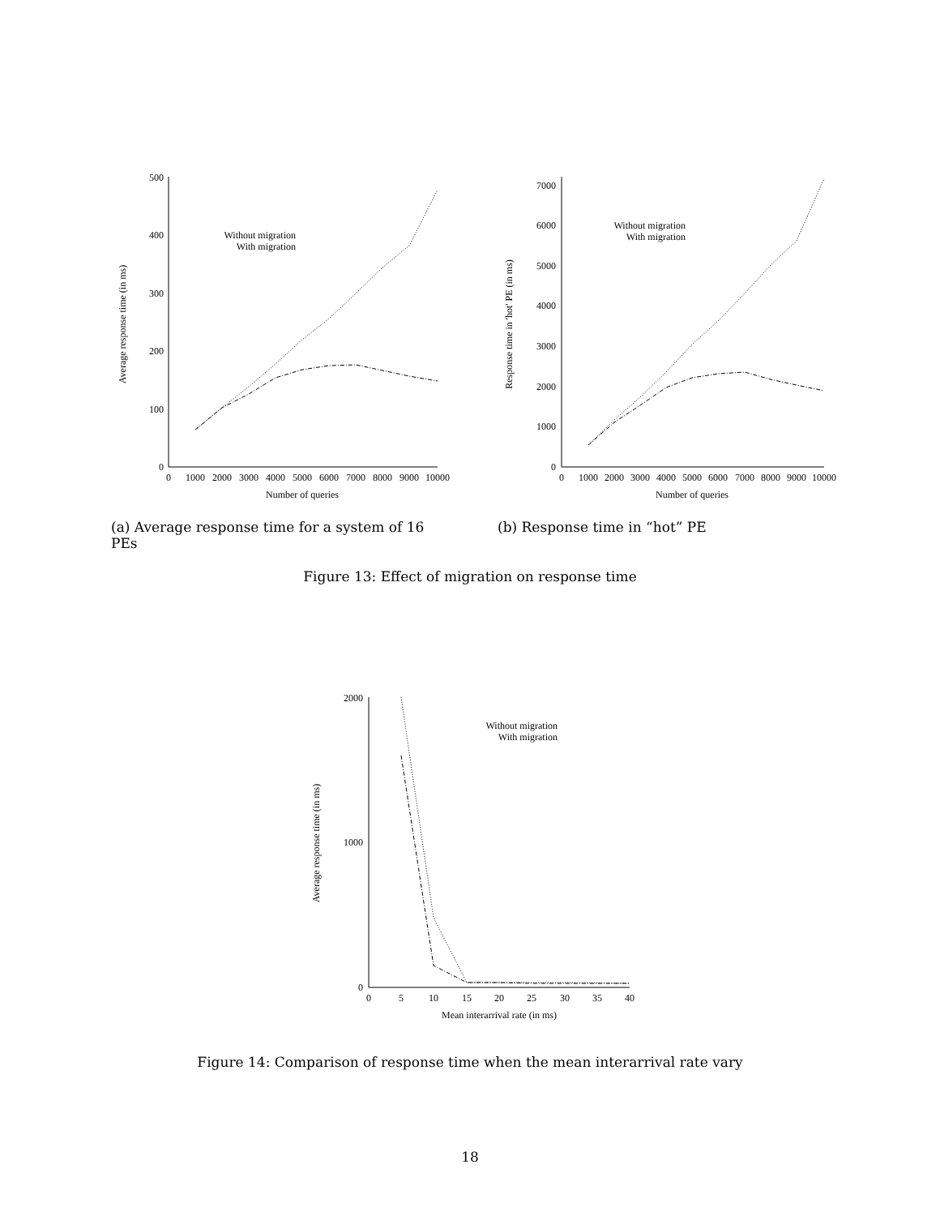0
100
200
300
400
500
0
1000
2000
3000
4000
5000
6000
7000
8000
9000
10000
Number of queries
Average response time (in ms)
Without migration
With migration
0
1000
2000
3000
4000
5000
6000
7000
0
1000
2000
3000
4000
5000
6000
7000
8000
9000
10000
Number of queries
Response time in 'hot' PE (in ms)
Without migration
With migration
(a) Average response time for a system of 16 PEs
(b) Response time in “hot” PE
Figure 13: Effect of migration on response time
0
1000
2000
0
5
10
15
20
25
30
35
40
Mean interarrival rate (in ms)
Average response time (in ms)
Without migration
With migration
Figure 14: Comparison of response time when the mean interarrival rate vary
18